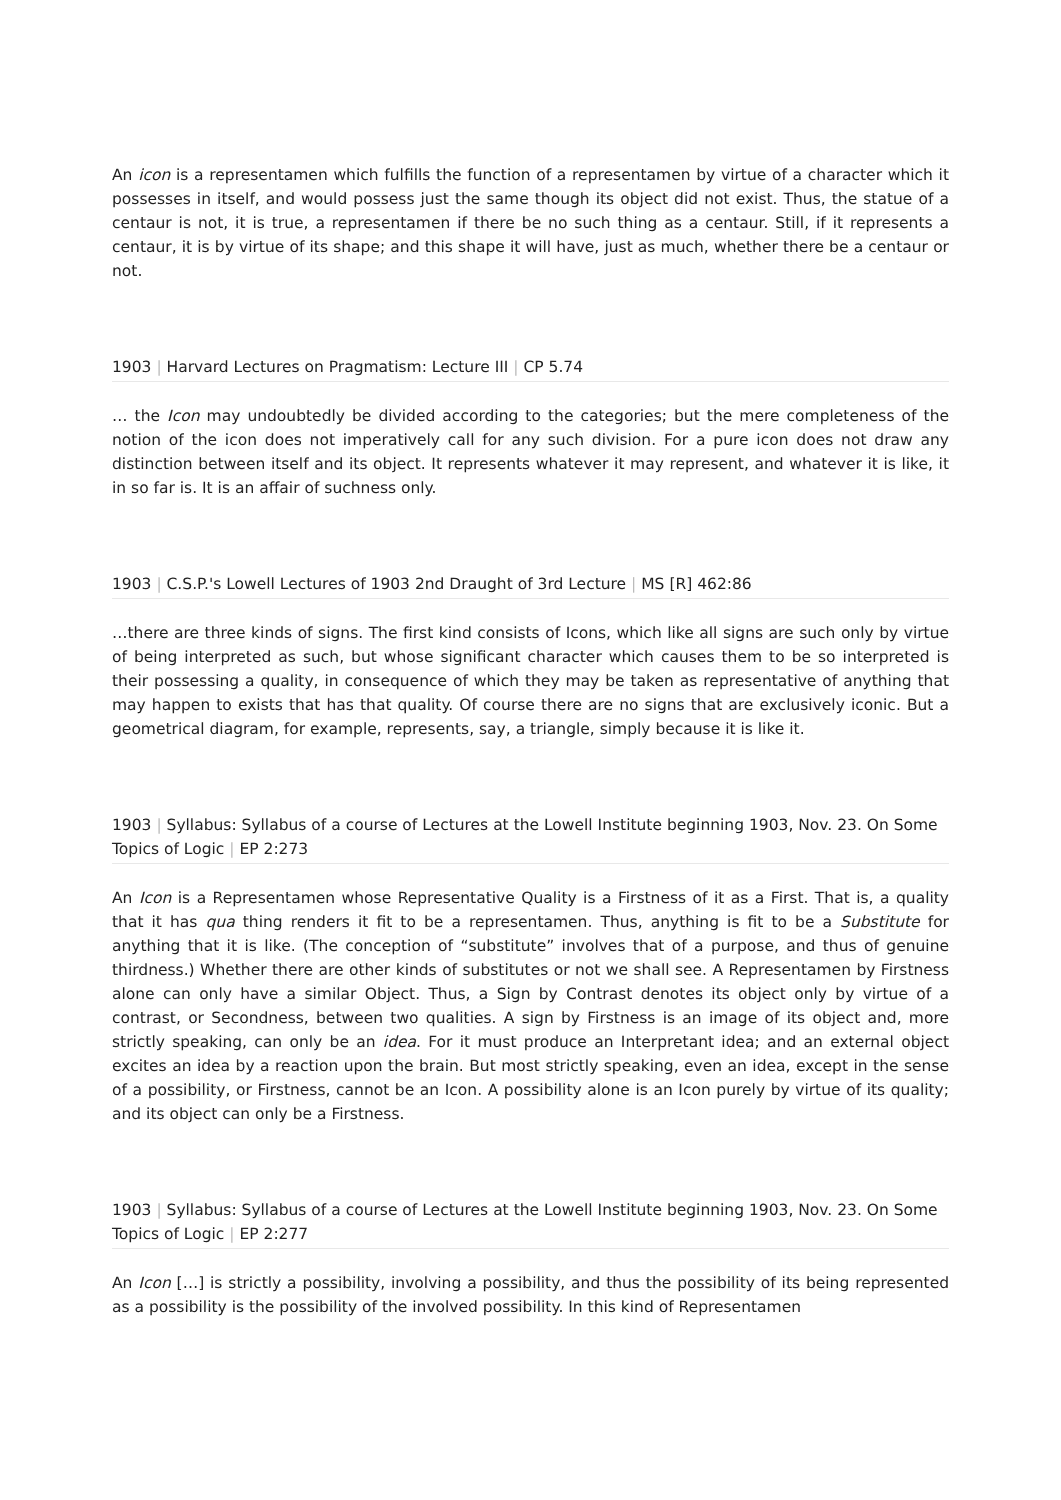An icon is a representamen which fulfills the function of a representamen by virtue of a character which it possesses in itself, and would possess just the same though its object did not exist. Thus, the statue of a centaur is not, it is true, a representamen if there be no such thing as a centaur. Still, if it represents a centaur, it is by virtue of its shape; and this shape it will have, just as much, whether there be a centaur or not.
1903 | Harvard Lectures on Pragmatism: Lecture III | CP 5.74
… the Icon may undoubtedly be divided according to the categories; but the mere completeness of the notion of the icon does not imperatively call for any such division. For a pure icon does not draw any distinction between itself and its object. It represents whatever it may represent, and whatever it is like, it in so far is. It is an affair of suchness only.
1903 | C.S.P.'s Lowell Lectures of 1903 2nd Draught of 3rd Lecture | MS [R] 462:86
…there are three kinds of signs. The first kind consists of Icons, which like all signs are such only by virtue of being interpreted as such, but whose significant character which causes them to be so interpreted is their possessing a quality, in consequence of which they may be taken as representative of anything that may happen to exists that has that quality. Of course there are no signs that are exclusively iconic. But a geometrical diagram, for example, represents, say, a triangle, simply because it is like it.
1903 | Syllabus: Syllabus of a course of Lectures at the Lowell Institute beginning 1903, Nov. 23. On Some Topics of Logic | EP 2:273
An Icon is a Representamen whose Representative Quality is a Firstness of it as a First. That is, a quality that it has qua thing renders it fit to be a representamen. Thus, anything is fit to be a Substitute for anything that it is like. (The conception of “substitute” involves that of a purpose, and thus of genuine thirdness.) Whether there are other kinds of substitutes or not we shall see. A Representamen by Firstness alone can only have a similar Object. Thus, a Sign by Contrast denotes its object only by virtue of a contrast, or Secondness, between two qualities. A sign by Firstness is an image of its object and, more strictly speaking, can only be an idea. For it must produce an Interpretant idea; and an external object excites an idea by a reaction upon the brain. But most strictly speaking, even an idea, except in the sense of a possibility, or Firstness, cannot be an Icon. A possibility alone is an Icon purely by virtue of its quality; and its object can only be a Firstness.
1903 | Syllabus: Syllabus of a course of Lectures at the Lowell Institute beginning 1903, Nov. 23. On Some Topics of Logic | EP 2:277
An Icon […] is strictly a possibility, involving a possibility, and thus the possibility of its being represented as a possibility is the possibility of the involved possibility. In this kind of Representamen